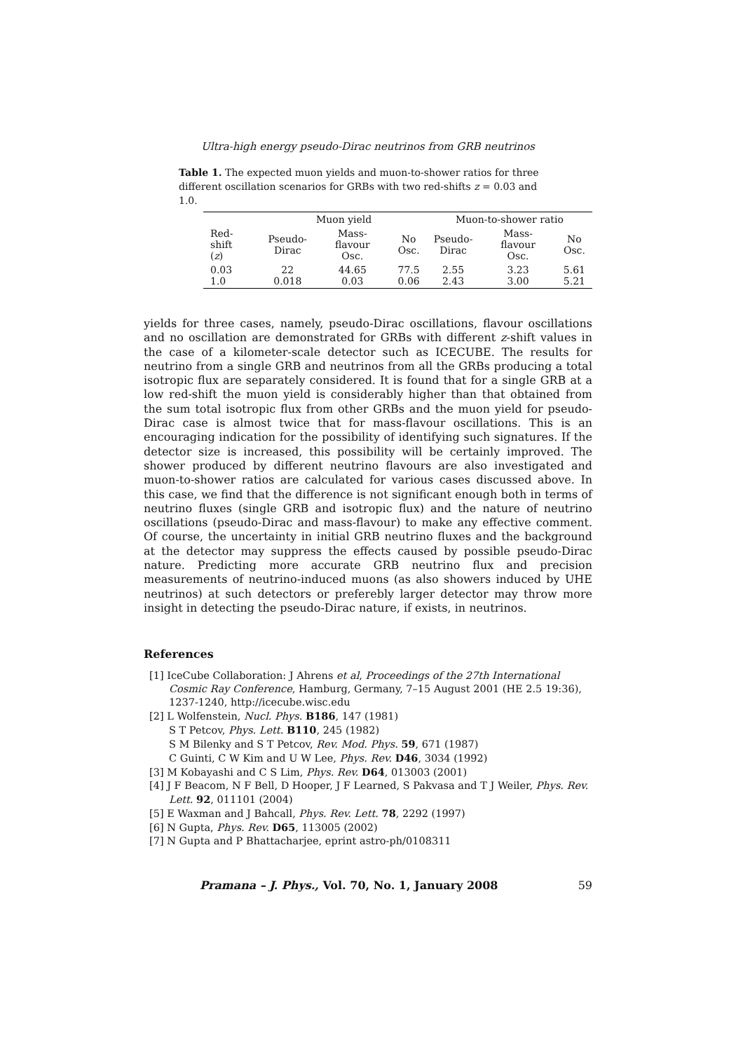Ultra-high energy pseudo-Dirac neutrinos from GRB neutrinos
Table 1. The expected muon yields and muon-to-shower ratios for three different oscillation scenarios for GRBs with two red-shifts z = 0.03 and 1.0.
| | Muon yield | | | Muon-to-shower ratio | | |
| --- | --- | --- | --- | --- | --- | --- |
| Red-shift ( z ) | Pseudo- Dirac | Mass-flavour Osc. | No Osc. | Pseudo- Dirac | Mass-flavour Osc. | No Osc. |
| 0.03 1.0 | 22 0.018 | 44.65 0.03 | 77.5 0.06 | 2.55 2.43 | 3.23 3.00 | 5.61 5.21 |
yields for three cases, namely, pseudo-Dirac oscillations, flavour oscillations and no oscillation are demonstrated for GRBs with different z-shift values in the case of a kilometer-scale detector such as ICECUBE. The results for neutrino from a single GRB and neutrinos from all the GRBs producing a total isotropic flux are separately considered. It is found that for a single GRB at a low red-shift the muon yield is considerably higher than that obtained from the sum total isotropic flux from other GRBs and the muon yield for pseudo-Dirac case is almost twice that for mass-flavour oscillations. This is an encouraging indication for the possibility of identifying such signatures. If the detector size is increased, this possibility will be certainly improved. The shower produced by different neutrino flavours are also investigated and muon-to-shower ratios are calculated for various cases discussed above. In this case, we find that the difference is not significant enough both in terms of neutrino fluxes (single GRB and isotropic flux) and the nature of neutrino oscillations (pseudo-Dirac and mass-flavour) to make any effective comment. Of course, the uncertainty in initial GRB neutrino fluxes and the background at the detector may suppress the effects caused by possible pseudo-Dirac nature. Predicting more accurate GRB neutrino flux and precision measurements of neutrino-induced muons (as also showers induced by UHE neutrinos) at such detectors or preferebly larger detector may throw more insight in detecting the pseudo-Dirac nature, if exists, in neutrinos.
References
[1] IceCube Collaboration: J Ahrens et al, Proceedings of the 27th International Cosmic Ray Conference, Hamburg, Germany, 7–15 August 2001 (HE 2.5 19:36), 1237-1240, http://icecube.wisc.edu
[2] L Wolfenstein, Nucl. Phys. B186, 147 (1981)
S T Petcov, Phys. Lett. B110, 245 (1982)
S M Bilenky and S T Petcov, Rev. Mod. Phys. 59, 671 (1987)
C Guinti, C W Kim and U W Lee, Phys. Rev. D46, 3034 (1992)
[3] M Kobayashi and C S Lim, Phys. Rev. D64, 013003 (2001)
[4] J F Beacom, N F Bell, D Hooper, J F Learned, S Pakvasa and T J Weiler, Phys. Rev. Lett. 92, 011101 (2004)
[5] E Waxman and J Bahcall, Phys. Rev. Lett. 78, 2292 (1997)
[6] N Gupta, Phys. Rev. D65, 113005 (2002)
[7] N Gupta and P Bhattacharjee, eprint astro-ph/0108311
Pramana – J. Phys., Vol. 70, No. 1, January 2008 59